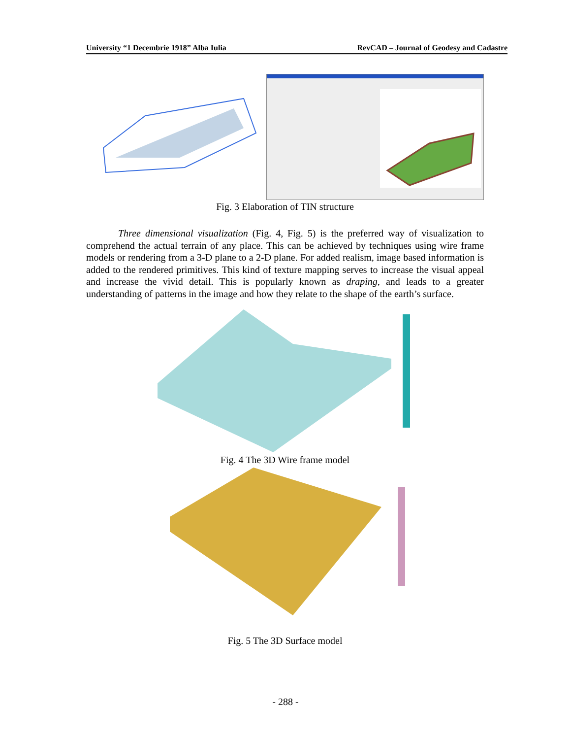University “1 Decembrie 1918” Alba Iulia RevCAD – Journal of Geodesy and Cadastre
Fig. 3 Elaboration of TIN structure
Three dimensional visualization (Fig. 4, Fig. 5) is the preferred way of visualization to comprehend the actual terrain of any place. This can be achieved by techniques using wire frame models or rendering from a 3-D plane to a 2-D plane. For added realism, image based information is added to the rendered primitives. This kind of texture mapping serves to increase the visual appeal and increase the vivid detail. This is popularly known as draping, and leads to a greater understanding of patterns in the image and how they relate to the shape of the earth’s surface.
Fig. 4 The 3D Wire frame model
Fig. 5 The 3D Surface model
- 288 -